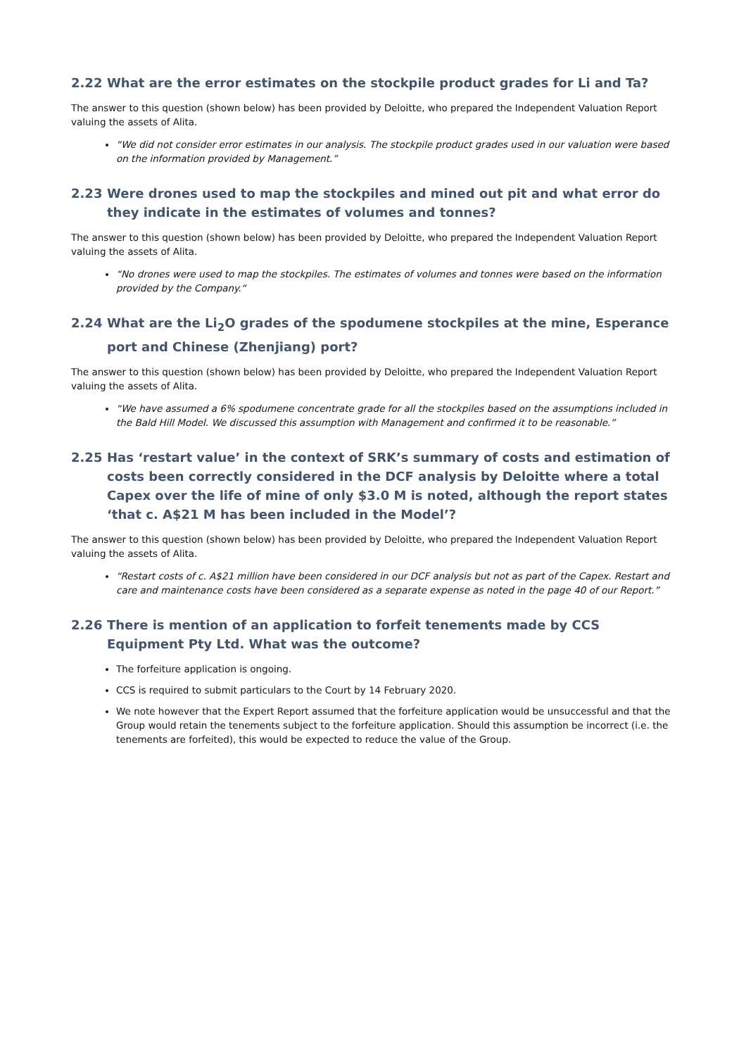2.22 What are the error estimates on the stockpile product grades for Li and Ta?
The answer to this question (shown below) has been provided by Deloitte, who prepared the Independent Valuation Report valuing the assets of Alita.
“We did not consider error estimates in our analysis. The stockpile product grades used in our valuation were based on the information provided by Management.”
2.23 Were drones used to map the stockpiles and mined out pit and what error do they indicate in the estimates of volumes and tonnes?
The answer to this question (shown below) has been provided by Deloitte, who prepared the Independent Valuation Report valuing the assets of Alita.
“No drones were used to map the stockpiles. The estimates of volumes and tonnes were based on the information provided by the Company.“
2.24 What are the Li<sub>2</sub>O grades of the spodumene stockpiles at the mine, Esperance port and Chinese (Zhenjiang) port?
The answer to this question (shown below) has been provided by Deloitte, who prepared the Independent Valuation Report valuing the assets of Alita.
“We have assumed a 6% spodumene concentrate grade for all the stockpiles based on the assumptions included in the Bald Hill Model. We discussed this assumption with Management and confirmed it to be reasonable.”
2.25 Has ‘restart value’ in the context of SRK’s summary of costs and estimation of costs been correctly considered in the DCF analysis by Deloitte where a total Capex over the life of mine of only $3.0 M is noted, although the report states ‘that c. A$21 M has been included in the Model’?
The answer to this question (shown below) has been provided by Deloitte, who prepared the Independent Valuation Report valuing the assets of Alita.
“Restart costs of c. A$21 million have been considered in our DCF analysis but not as part of the Capex. Restart and care and maintenance costs have been considered as a separate expense as noted in the page 40 of our Report.”
2.26 There is mention of an application to forfeit tenements made by CCS Equipment Pty Ltd. What was the outcome?
The forfeiture application is ongoing.
CCS is required to submit particulars to the Court by 14 February 2020.
We note however that the Expert Report assumed that the forfeiture application would be unsuccessful and that the Group would retain the tenements subject to the forfeiture application. Should this assumption be incorrect (i.e. the tenements are forfeited), this would be expected to reduce the value of the Group.